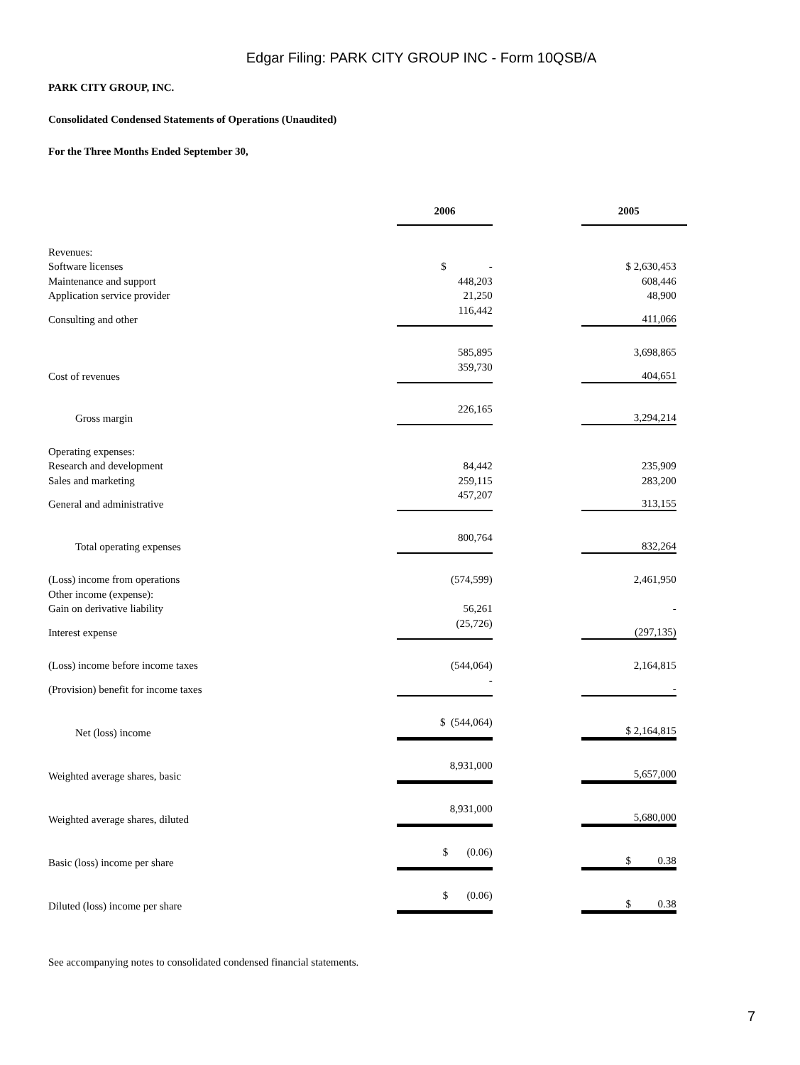Edgar Filing: PARK CITY GROUP INC - Form 10QSB/A
PARK CITY GROUP, INC.
Consolidated Condensed Statements of Operations (Unaudited)
For the Three Months Ended September 30,
| | 2006 | | 2005 | |
| Revenues: | | | | |
| Software licenses | $ - | | $ 2,630,453 | |
| Maintenance and support | 448,203 | | 608,446 | |
| Application service provider | 21,250 | | 48,900 | |
| Consulting and other | 116,442 | | 411,066 | |
| | 585,895 | | 3,698,865 | |
| Cost of revenues | 359,730 | | 404,651 | |
| Gross margin | 226,165 | | 3,294,214 | |
| Operating expenses: | | | | |
| Research and development | 84,442 | | 235,909 | |
| Sales and marketing | 259,115 | | 283,200 | |
| General and administrative | 457,207 | | 313,155 | |
| Total operating expenses | 800,764 | | 832,264 | |
| (Loss) income from operations | (574,599) | | 2,461,950 | |
| Other income (expense): | | | | |
| Gain on derivative liability | 56,261 | | - | |
| Interest expense | (25,726) | | (297,135) | |
| (Loss) income before income taxes | (544,064) | | 2,164,815 | |
| (Provision) benefit for income taxes | - | | - | |
| Net (loss) income | $ (544,064) | | $ 2,164,815 | |
| Weighted average shares, basic | 8,931,000 | | 5,657,000 | |
| Weighted average shares, diluted | 8,931,000 | | 5,680,000 | |
| Basic (loss) income per share | $ (0.06) | | $ 0.38 | |
| Diluted (loss) income per share | $ (0.06) | | $ 0.38 | |
See accompanying notes to consolidated condensed financial statements.
7